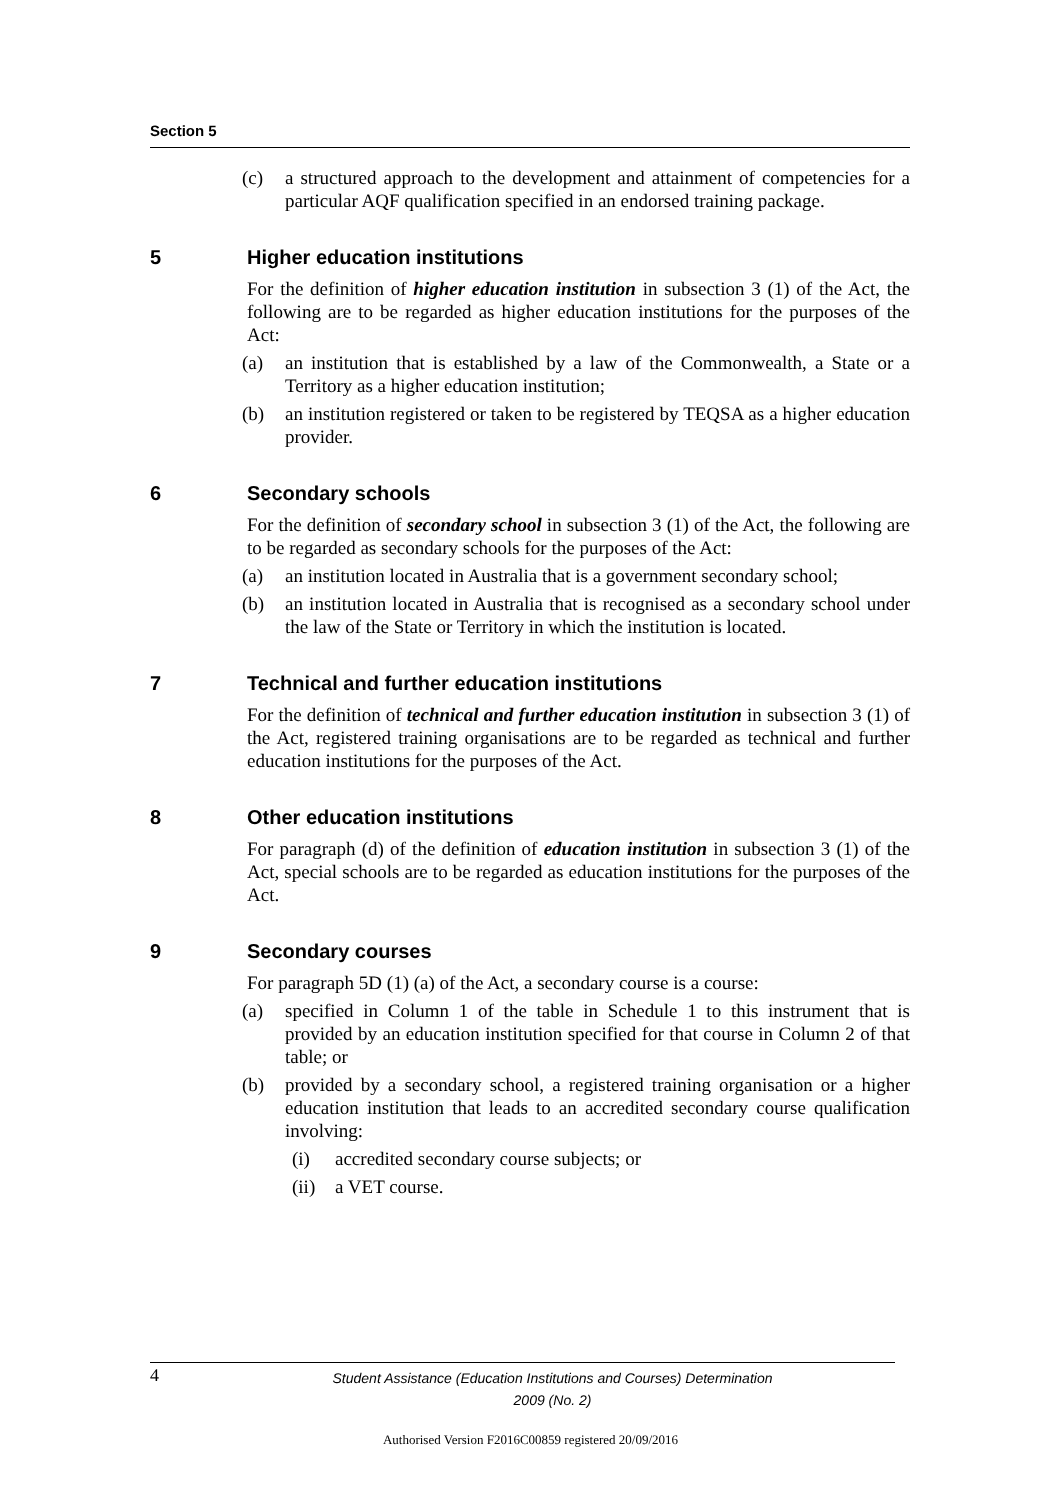Section 5
(c) a structured approach to the development and attainment of competencies for a particular AQF qualification specified in an endorsed training package.
5 Higher education institutions
For the definition of higher education institution in subsection 3 (1) of the Act, the following are to be regarded as higher education institutions for the purposes of the Act:
(a) an institution that is established by a law of the Commonwealth, a State or a Territory as a higher education institution;
(b) an institution registered or taken to be registered by TEQSA as a higher education provider.
6 Secondary schools
For the definition of secondary school in subsection 3 (1) of the Act, the following are to be regarded as secondary schools for the purposes of the Act:
(a) an institution located in Australia that is a government secondary school;
(b) an institution located in Australia that is recognised as a secondary school under the law of the State or Territory in which the institution is located.
7 Technical and further education institutions
For the definition of technical and further education institution in subsection 3 (1) of the Act, registered training organisations are to be regarded as technical and further education institutions for the purposes of the Act.
8 Other education institutions
For paragraph (d) of the definition of education institution in subsection 3 (1) of the Act, special schools are to be regarded as education institutions for the purposes of the Act.
9 Secondary courses
For paragraph 5D (1) (a) of the Act, a secondary course is a course:
(a) specified in Column 1 of the table in Schedule 1 to this instrument that is provided by an education institution specified for that course in Column 2 of that table; or
(b) provided by a secondary school, a registered training organisation or a higher education institution that leads to an accredited secondary course qualification involving:
(i) accredited secondary course subjects; or
(ii) a VET course.
4
Student Assistance (Education Institutions and Courses) Determination
2009 (No. 2)
Authorised Version F2016C00859 registered 20/09/2016